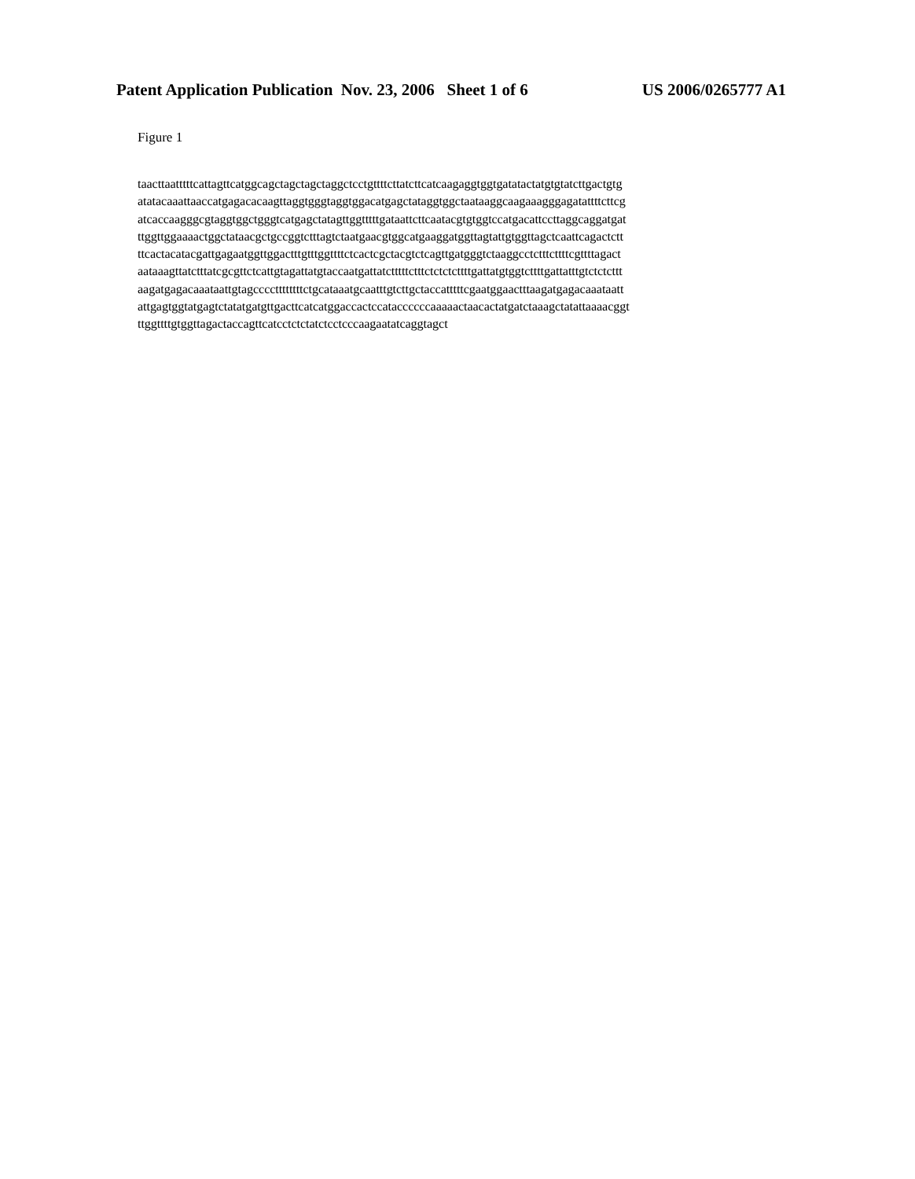Patent Application Publication Nov. 23, 2006 Sheet 1 of 6 US 2006/0265777 A1
Figure 1
taacttaatttttcattagttcatggcagctagctagctaggctcctgttttcttatcttcatcaagaggtggtgatatactatgtgtatcttgactgtg atatacaaattaaccatgagacacaagttaggtgggtaggtggacatgagctataggtggctaataaggcaagaaagggagatattttcttcg atcaccaagggcgtaggtggctgggtcatgagctatagttggtttttgataattcttcaatacgtgtggtccatgacattccttaggcaggatgat ttggttggaaaactggctataacgctgccggtctttagtctaatgaacgtggcatgaaggatggttagtattgtggttagctcaattcagactctt ttcactacatacgattgagaatggttggactttgtttggttttctcactcgctacgtctcagttgatgggtctaaggcctctttcttttcgttttagact aataaagttatctttatcgcgttctcattgtagattatgtaccaatgattatctttttctttctctctcttttgattatgtggtcttttgattatttgtctctcttt aagatgagacaaataattgtagccccttttttttctgcataaatgcaatttgtcttgctaccatttttcgaatggaactttaagatgagacaaataatt attgagtggtatgagtctatatgatgttgacttcatcatggaccactccataccccccaaaaactaacactatgatctaaagctatattaaaacggt ttggttttgtggttagactaccagttcatcctctctatctcctcccaagaatatcaggtagct